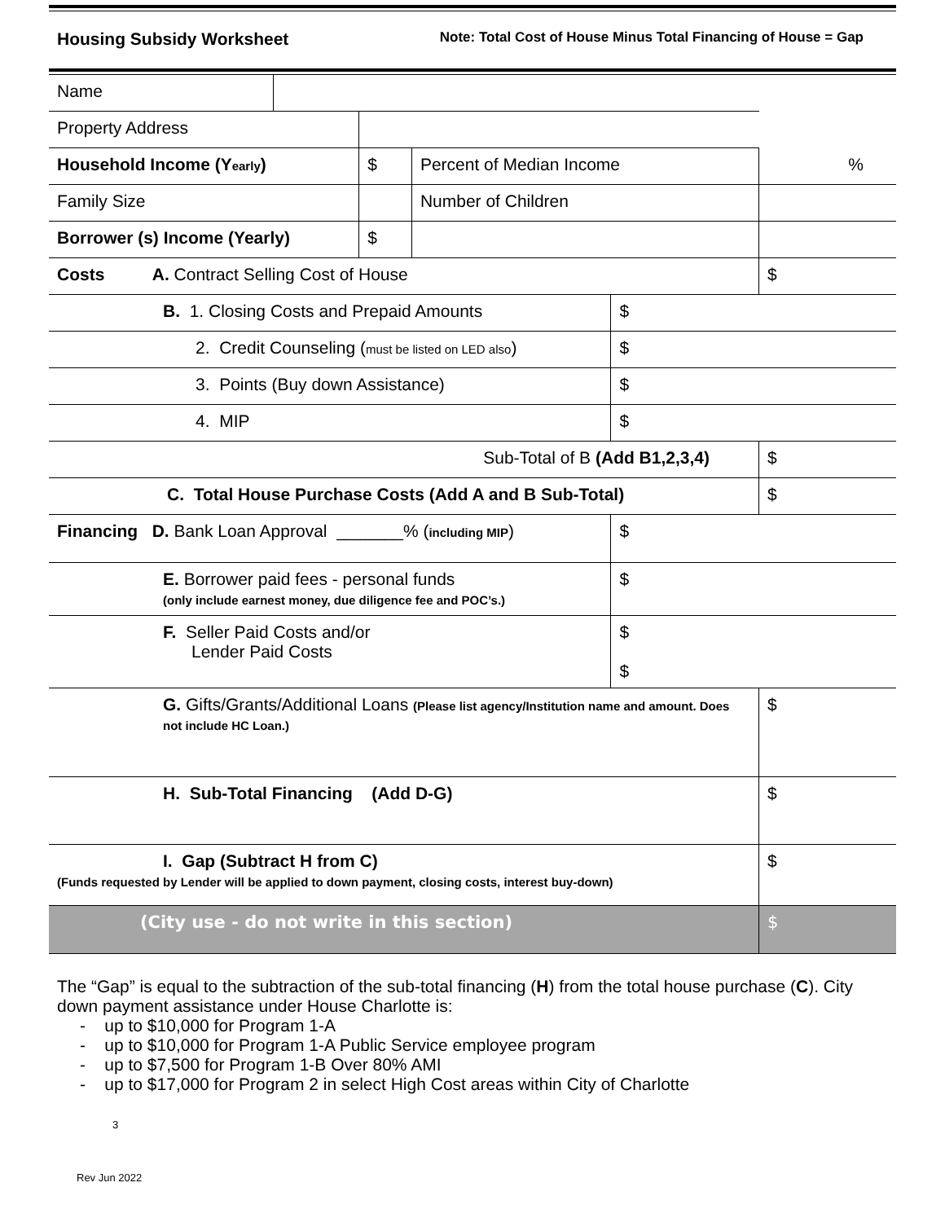Housing Subsidy Worksheet Note: Total Cost of House Minus Total Financing of House = Gap
| Name | | | | | |
| Property Address | | | | | |
| Household Income (Y early ) | | $ | Percent of Median Income | | % |
| Family Size | | | Number of Children | | |
| Borrower (s) Income (Yearly) | | $ | | | |
| Costs A. Contract Selling Cost of House | | | | | $ |
| B. 1. Closing Costs and Prepaid Amounts | | | | $ | |
| 2. Credit Counseling ( must be listed on LED also ) | | | | $ | |
| 3. Points (Buy down Assistance) | | | | $ | |
| 4. MIP | | | | $ | |
| Sub-Total of B (Add B1,2,3,4) | | | | | $ |
| C. Total House Purchase Costs (Add A and B Sub-Total) | | | | | $ |
| Financing D. Bank Loan Approval _______% ( including MIP ) | | | | $ | |
| E. Borrower paid fees - personal funds (only include earnest money, due diligence fee and POC’s.) | | | | $ | |
| F. Seller Paid Costs and/or Lender Paid Costs | | | | $ $ | |
| G. Gifts/Grants/Additional Loans (Please list agency/Institution name and amount. Does not include HC Loan.) | | | | | $ |
| H. Sub-Total Financing (Add D-G) | | | | | $ |
| I. Gap (Subtract H from C) (Funds requested by Lender will be applied to down payment, closing costs, interest buy-down) | | | | | $ |
| (City use - do not write in this section) | | | | | $ |
The “Gap” is equal to the subtraction of the sub-total financing (H) from the total house purchase (C). City down payment assistance under House Charlotte is:
- up to $10,000 for Program 1-A
- up to $10,000 for Program 1-A Public Service employee program
- up to $7,500 for Program 1-B Over 80% AMI
- up to $17,000 for Program 2 in select High Cost areas within City of Charlotte
3
Rev Jun 2022